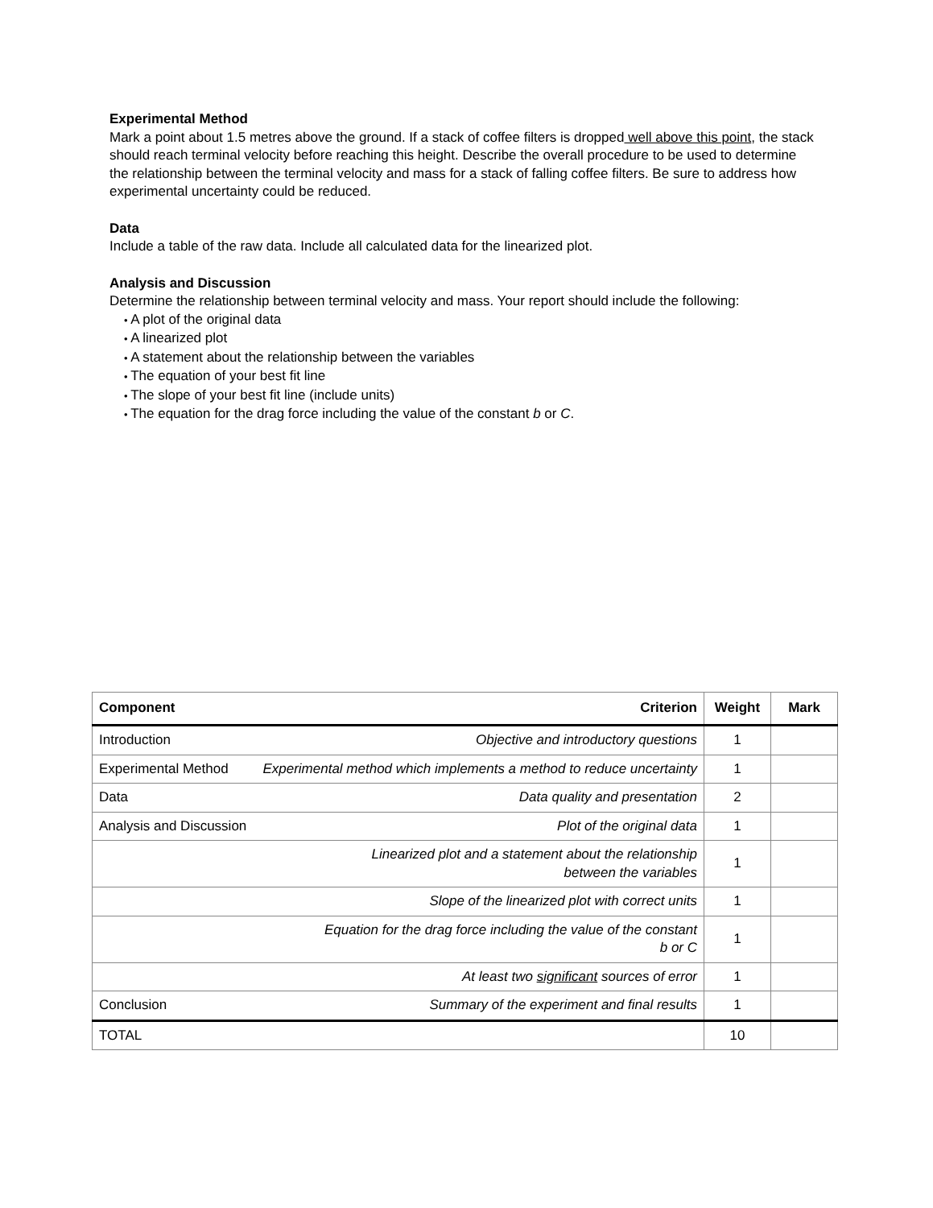Experimental Method
Mark a point about 1.5 metres above the ground. If a stack of coffee filters is dropped well above this point, the stack should reach terminal velocity before reaching this height. Describe the overall procedure to be used to determine the relationship between the terminal velocity and mass for a stack of falling coffee filters. Be sure to address how experimental uncertainty could be reduced.
Data
Include a table of the raw data. Include all calculated data for the linearized plot.
Analysis and Discussion
Determine the relationship between terminal velocity and mass. Your report should include the following:
A plot of the original data
A linearized plot
A statement about the relationship between the variables
The equation of your best fit line
The slope of your best fit line (include units)
The equation for the drag force including the value of the constant b or C.
| Component | Criterion | Weight | Mark |
| --- | --- | --- | --- |
| Introduction | Objective and introductory questions | 1 | |
| Experimental Method | Experimental method which implements a method to reduce uncertainty | 1 | |
| Data | Data quality and presentation | 2 | |
| Analysis and Discussion | Plot of the original data | 1 | |
| | Linearized plot and a statement about the relationship between the variables | 1 | |
| | Slope of the linearized plot with correct units | 1 | |
| | Equation for the drag force including the value of the constant b or C | 1 | |
| | At least two significant sources of error | 1 | |
| Conclusion | Summary of the experiment and final results | 1 | |
| TOTAL | | 10 | |